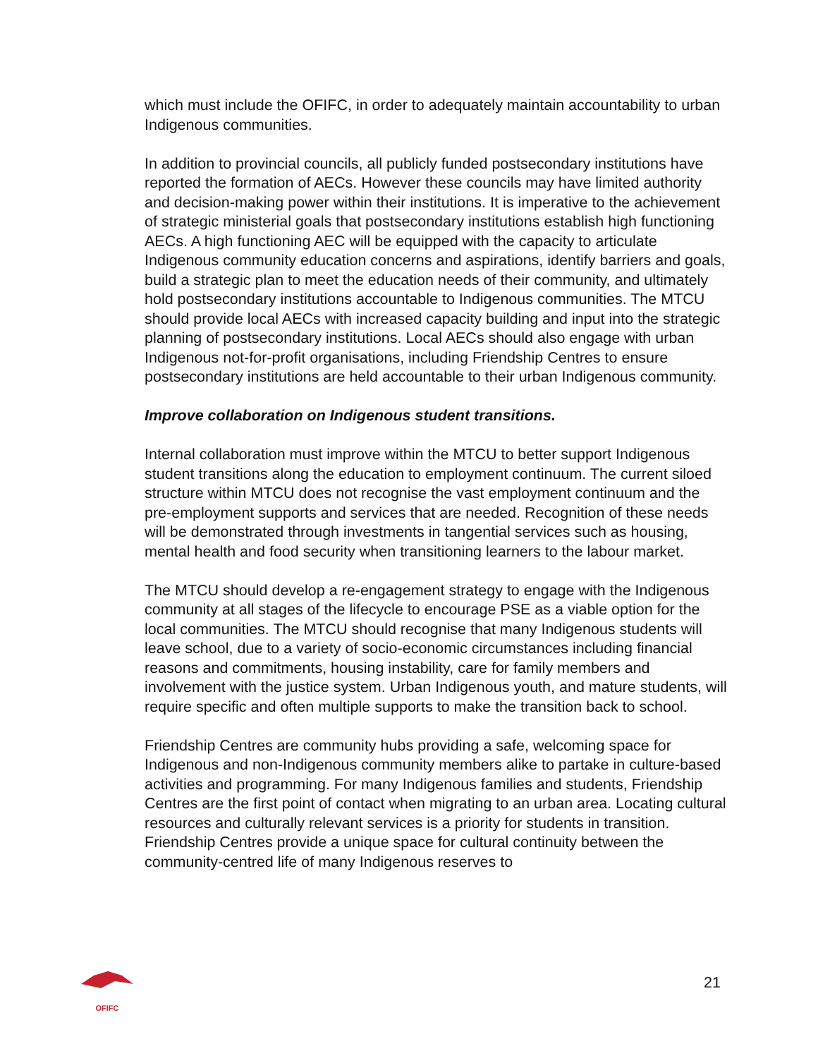which must include the OFIFC, in order to adequately maintain accountability to urban Indigenous communities.
In addition to provincial councils, all publicly funded postsecondary institutions have reported the formation of AECs. However these councils may have limited authority and decision-making power within their institutions. It is imperative to the achievement of strategic ministerial goals that postsecondary institutions establish high functioning AECs. A high functioning AEC will be equipped with the capacity to articulate Indigenous community education concerns and aspirations, identify barriers and goals, build a strategic plan to meet the education needs of their community, and ultimately hold postsecondary institutions accountable to Indigenous communities. The MTCU should provide local AECs with increased capacity building and input into the strategic planning of postsecondary institutions. Local AECs should also engage with urban Indigenous not-for-profit organisations, including Friendship Centres to ensure postsecondary institutions are held accountable to their urban Indigenous community.
Improve collaboration on Indigenous student transitions.
Internal collaboration must improve within the MTCU to better support Indigenous student transitions along the education to employment continuum. The current siloed structure within MTCU does not recognise the vast employment continuum and the pre-employment supports and services that are needed. Recognition of these needs will be demonstrated through investments in tangential services such as housing, mental health and food security when transitioning learners to the labour market.
The MTCU should develop a re-engagement strategy to engage with the Indigenous community at all stages of the lifecycle to encourage PSE as a viable option for the local communities. The MTCU should recognise that many Indigenous students will leave school, due to a variety of socio-economic circumstances including financial reasons and commitments, housing instability, care for family members and involvement with the justice system. Urban Indigenous youth, and mature students, will require specific and often multiple supports to make the transition back to school.
Friendship Centres are community hubs providing a safe, welcoming space for Indigenous and non-Indigenous community members alike to partake in culture-based activities and programming. For many Indigenous families and students, Friendship Centres are the first point of contact when migrating to an urban area. Locating cultural resources and culturally relevant services is a priority for students in transition. Friendship Centres provide a unique space for cultural continuity between the community-centred life of many Indigenous reserves to
OFIFC
21